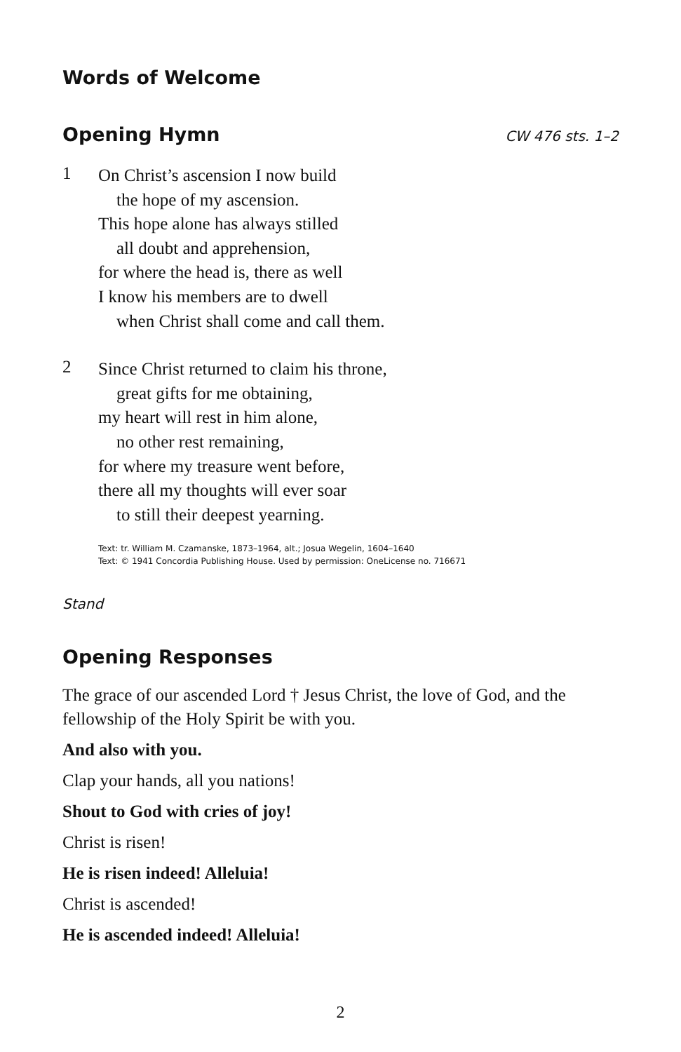Words of Welcome
Opening Hymn
CW 476 sts. 1–2
1
On Christ’s ascension I now build
the hope of my ascension.
This hope alone has always stilled
all doubt and apprehension,
for where the head is, there as well
I know his members are to dwell
when Christ shall come and call them.
2
Since Christ returned to claim his throne,
great gifts for me obtaining,
my heart will rest in him alone,
no other rest remaining,
for where my treasure went before,
there all my thoughts will ever soar
to still their deepest yearning.
Text: tr. William M. Czamanske, 1873–1964, alt.; Josua Wegelin, 1604–1640
Text: © 1941 Concordia Publishing House. Used by permission: OneLicense no. 716671
Stand
Opening Responses
The grace of our ascended Lord † Jesus Christ, the love of God, and the fellowship of the Holy Spirit be with you.
And also with you.
Clap your hands, all you nations!
Shout to God with cries of joy!
Christ is risen!
He is risen indeed! Alleluia!
Christ is ascended!
He is ascended indeed! Alleluia!
2